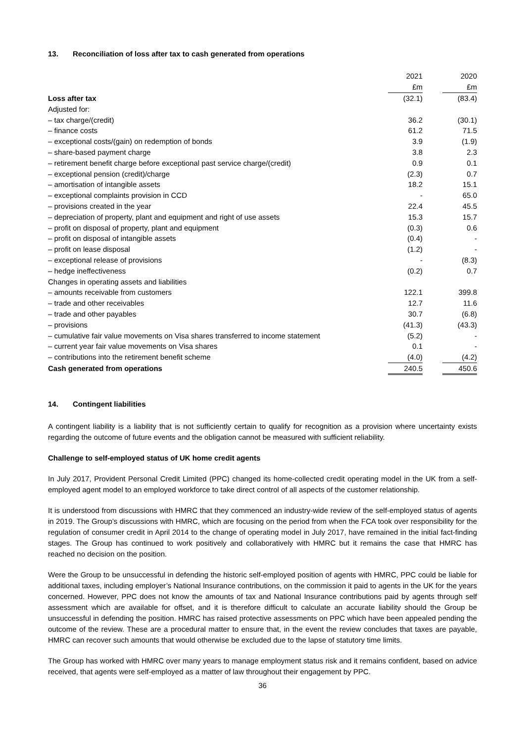13. Reconciliation of loss after tax to cash generated from operations
| | 2021 | | 2020 |
| --- | --- | --- | --- |
| | £m | | £m |
| Loss after tax | (32.1) | | (83.4) |
| Adjusted for: | | | |
| – tax charge/(credit) | 36.2 | | (30.1) |
| – finance costs | 61.2 | | 71.5 |
| – exceptional costs/(gain) on redemption of bonds | 3.9 | | (1.9) |
| – share-based payment charge | 3.8 | | 2.3 |
| – retirement benefit charge before exceptional past service charge/(credit) | 0.9 | | 0.1 |
| – exceptional pension (credit)/charge | (2.3) | | 0.7 |
| – amortisation of intangible assets | 18.2 | | 15.1 |
| – exceptional complaints provision in CCD | - | | 65.0 |
| – provisions created in the year | 22.4 | | 45.5 |
| – depreciation of property, plant and equipment and right of use assets | 15.3 | | 15.7 |
| – profit on disposal of property, plant and equipment | (0.3) | | 0.6 |
| – profit on disposal of intangible assets | (0.4) | | - |
| – profit on lease disposal | (1.2) | | - |
| – exceptional release of provisions | - | | (8.3) |
| – hedge ineffectiveness | (0.2) | | 0.7 |
| Changes in operating assets and liabilities | | | |
| – amounts receivable from customers | 122.1 | | 399.8 |
| – trade and other receivables | 12.7 | | 11.6 |
| – trade and other payables | 30.7 | | (6.8) |
| – provisions | (41.3) | | (43.3) |
| – cumulative fair value movements on Visa shares transferred to income statement | (5.2) | | - |
| – current year fair value movements on Visa shares | 0.1 | | - |
| – contributions into the retirement benefit scheme | (4.0) | | (4.2) |
| Cash generated from operations | 240.5 | | 450.6 |
14. Contingent liabilities
A contingent liability is a liability that is not sufficiently certain to qualify for recognition as a provision where uncertainty exists regarding the outcome of future events and the obligation cannot be measured with sufficient reliability.
Challenge to self-employed status of UK home credit agents
In July 2017, Provident Personal Credit Limited (PPC) changed its home-collected credit operating model in the UK from a self-employed agent model to an employed workforce to take direct control of all aspects of the customer relationship.
It is understood from discussions with HMRC that they commenced an industry-wide review of the self-employed status of agents in 2019. The Group’s discussions with HMRC, which are focusing on the period from when the FCA took over responsibility for the regulation of consumer credit in April 2014 to the change of operating model in July 2017, have remained in the initial fact-finding stages. The Group has continued to work positively and collaboratively with HMRC but it remains the case that HMRC has reached no decision on the position.
Were the Group to be unsuccessful in defending the historic self-employed position of agents with HMRC, PPC could be liable for additional taxes, including employer’s National Insurance contributions, on the commission it paid to agents in the UK for the years concerned. However, PPC does not know the amounts of tax and National Insurance contributions paid by agents through self assessment which are available for offset, and it is therefore difficult to calculate an accurate liability should the Group be unsuccessful in defending the position. HMRC has raised protective assessments on PPC which have been appealed pending the outcome of the review. These are a procedural matter to ensure that, in the event the review concludes that taxes are payable, HMRC can recover such amounts that would otherwise be excluded due to the lapse of statutory time limits.
The Group has worked with HMRC over many years to manage employment status risk and it remains confident, based on advice received, that agents were self-employed as a matter of law throughout their engagement by PPC.
36